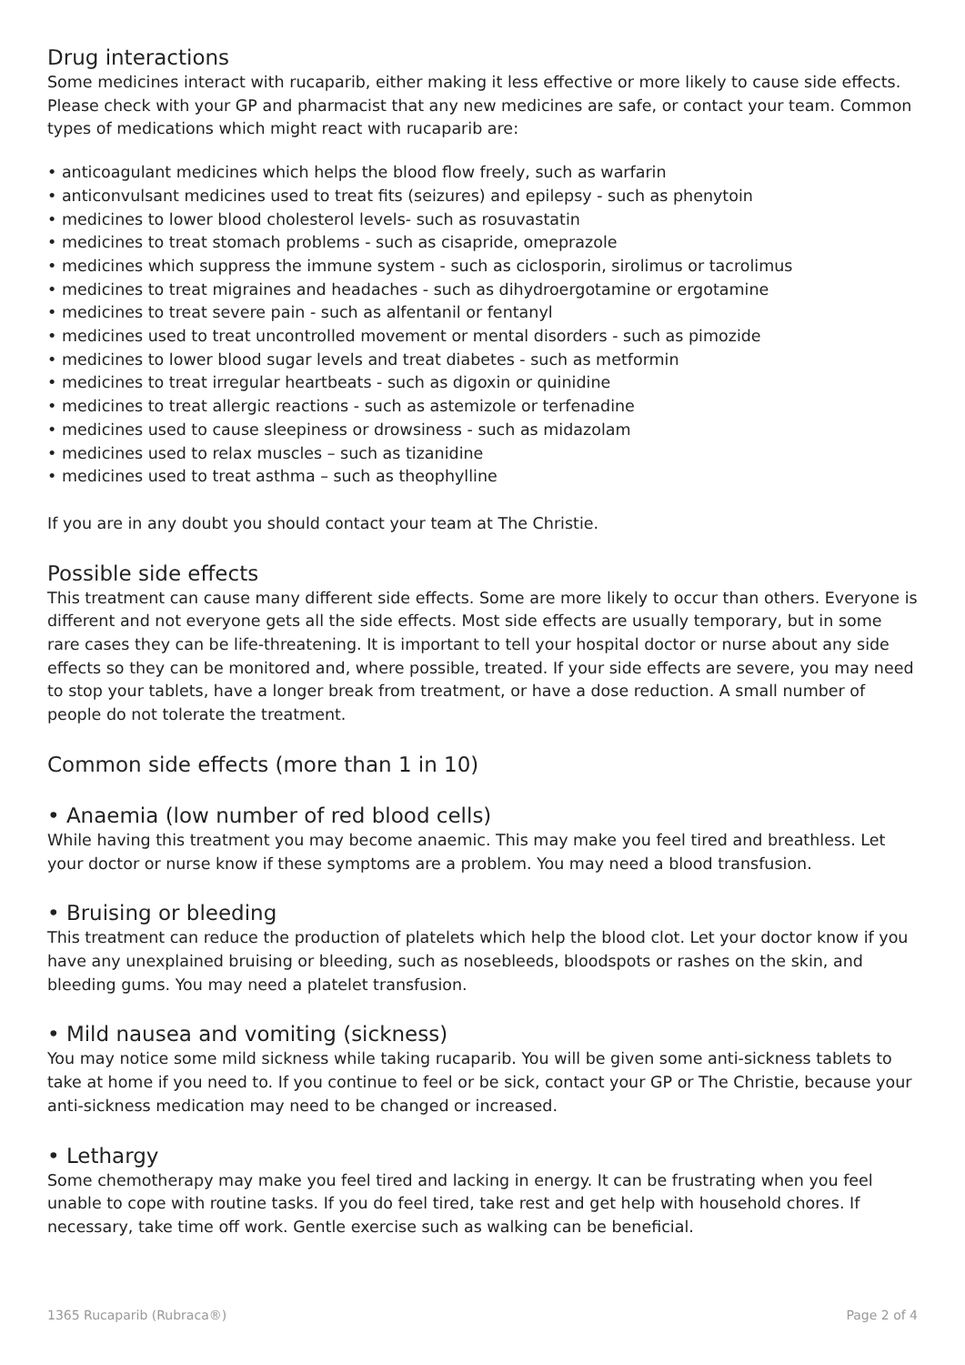Drug interactions
Some medicines interact with rucaparib, either making it less effective or more likely to cause side effects. Please check with your GP and pharmacist that any new medicines are safe, or contact your team. Common types of medications which might react with rucaparib are:
• anticoagulant medicines which helps the blood flow freely, such as warfarin
• anticonvulsant medicines used to treat fits (seizures) and epilepsy - such as phenytoin
• medicines to lower blood cholesterol levels- such as rosuvastatin
• medicines to treat stomach problems - such as cisapride, omeprazole
• medicines which suppress the immune system - such as ciclosporin, sirolimus or tacrolimus
• medicines to treat migraines and headaches - such as dihydroergotamine or ergotamine
• medicines to treat severe pain - such as alfentanil or fentanyl
• medicines used to treat uncontrolled movement or mental disorders - such as pimozide
• medicines to lower blood sugar levels and treat diabetes - such as metformin
• medicines to treat irregular heartbeats - such as digoxin or quinidine
• medicines to treat allergic reactions - such as astemizole or terfenadine
• medicines used to cause sleepiness or drowsiness - such as midazolam
• medicines used to relax muscles – such as tizanidine
• medicines used to treat asthma – such as theophylline
If you are in any doubt you should contact your team at The Christie.
Possible side effects
This treatment can cause many different side effects. Some are more likely to occur than others. Everyone is different and not everyone gets all the side effects. Most side effects are usually temporary, but in some rare cases they can be life-threatening. It is important to tell your hospital doctor or nurse about any side effects so they can be monitored and, where possible, treated. If your side effects are severe, you may need to stop your tablets, have a longer break from treatment, or have a dose reduction. A small number of people do not tolerate the treatment.
Common side effects (more than 1 in 10)
• Anaemia (low number of red blood cells)
While having this treatment you may become anaemic. This may make you feel tired and breathless. Let your doctor or nurse know if these symptoms are a problem. You may need a blood transfusion.
• Bruising or bleeding
This treatment can reduce the production of platelets which help the blood clot. Let your doctor know if you have any unexplained bruising or bleeding, such as nosebleeds, bloodspots or rashes on the skin, and bleeding gums. You may need a platelet transfusion.
• Mild nausea and vomiting (sickness)
You may notice some mild sickness while taking rucaparib. You will be given some anti-sickness tablets to take at home if you need to. If you continue to feel or be sick, contact your GP or The Christie, because your anti-sickness medication may need to be changed or increased.
• Lethargy
Some chemotherapy may make you feel tired and lacking in energy. It can be frustrating when you feel unable to cope with routine tasks. If you do feel tired, take rest and get help with household chores. If necessary, take time off work. Gentle exercise such as walking can be beneficial.
1365 Rucaparib (Rubraca®) Page 2 of 4